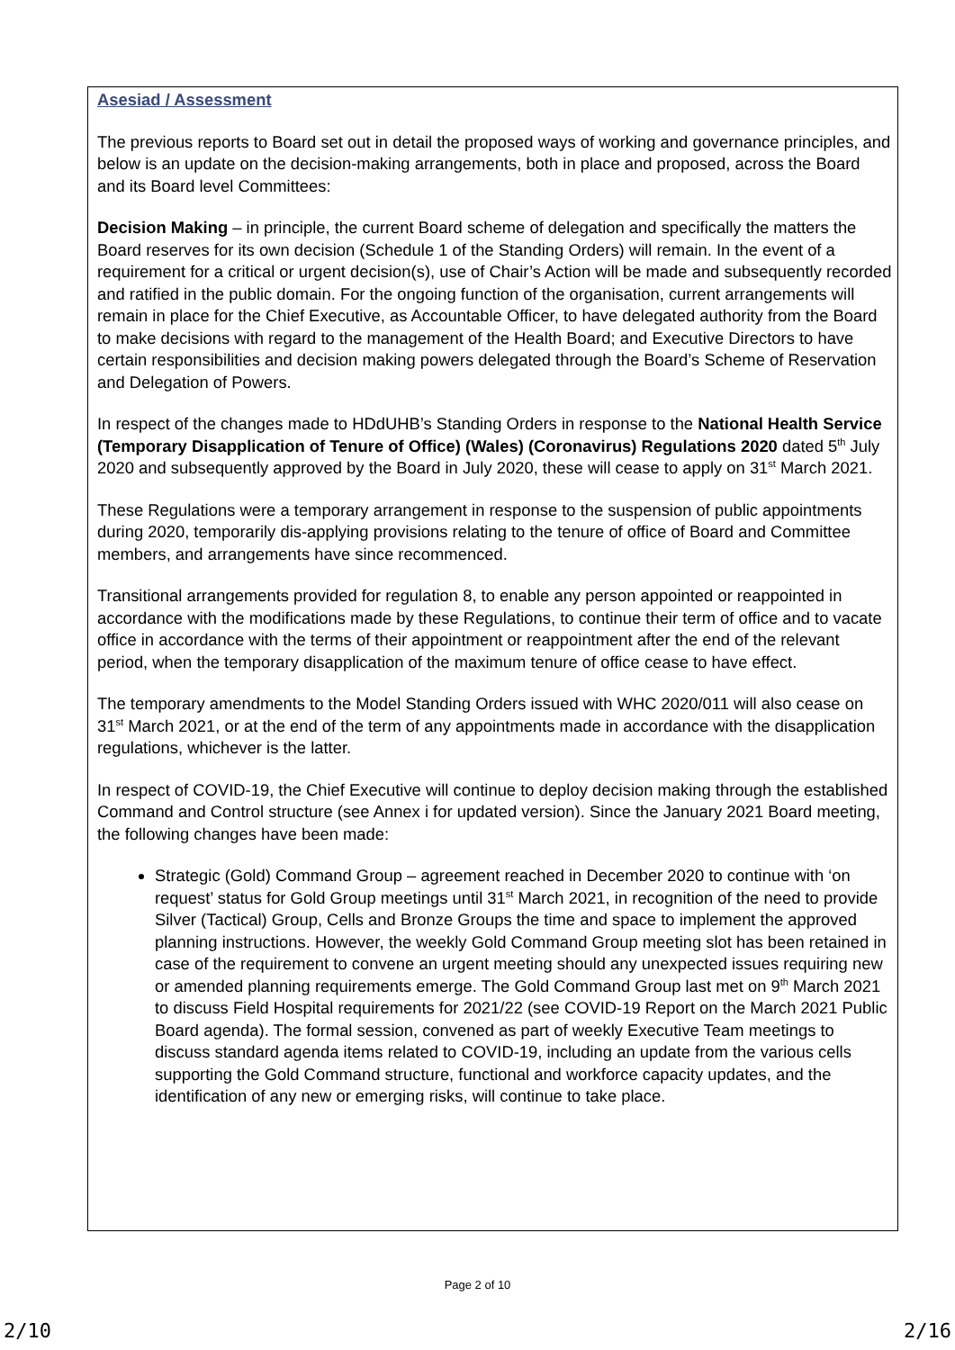Asesiad / Assessment
The previous reports to Board set out in detail the proposed ways of working and governance principles, and below is an update on the decision-making arrangements, both in place and proposed, across the Board and its Board level Committees:
Decision Making – in principle, the current Board scheme of delegation and specifically the matters the Board reserves for its own decision (Schedule 1 of the Standing Orders) will remain. In the event of a requirement for a critical or urgent decision(s), use of Chair’s Action will be made and subsequently recorded and ratified in the public domain. For the ongoing function of the organisation, current arrangements will remain in place for the Chief Executive, as Accountable Officer, to have delegated authority from the Board to make decisions with regard to the management of the Health Board; and Executive Directors to have certain responsibilities and decision making powers delegated through the Board’s Scheme of Reservation and Delegation of Powers.
In respect of the changes made to HDdUHB’s Standing Orders in response to the National Health Service (Temporary Disapplication of Tenure of Office) (Wales) (Coronavirus) Regulations 2020 dated 5<sup>th</sup> July 2020 and subsequently approved by the Board in July 2020, these will cease to apply on 31<sup>st</sup> March 2021.
These Regulations were a temporary arrangement in response to the suspension of public appointments during 2020, temporarily dis-applying provisions relating to the tenure of office of Board and Committee members, and arrangements have since recommenced.
Transitional arrangements provided for regulation 8, to enable any person appointed or reappointed in accordance with the modifications made by these Regulations, to continue their term of office and to vacate office in accordance with the terms of their appointment or reappointment after the end of the relevant period, when the temporary disapplication of the maximum tenure of office cease to have effect.
The temporary amendments to the Model Standing Orders issued with WHC 2020/011 will also cease on 31<sup>st</sup> March 2021, or at the end of the term of any appointments made in accordance with the disapplication regulations, whichever is the latter.
In respect of COVID-19, the Chief Executive will continue to deploy decision making through the established Command and Control structure (see Annex i for updated version). Since the January 2021 Board meeting, the following changes have been made:
Strategic (Gold) Command Group – agreement reached in December 2020 to continue with ‘on request’ status for Gold Group meetings until 31<sup>st</sup> March 2021, in recognition of the need to provide Silver (Tactical) Group, Cells and Bronze Groups the time and space to implement the approved planning instructions. However, the weekly Gold Command Group meeting slot has been retained in case of the requirement to convene an urgent meeting should any unexpected issues requiring new or amended planning requirements emerge. The Gold Command Group last met on 9<sup>th</sup> March 2021 to discuss Field Hospital requirements for 2021/22 (see COVID-19 Report on the March 2021 Public Board agenda). The formal session, convened as part of weekly Executive Team meetings to discuss standard agenda items related to COVID-19, including an update from the various cells supporting the Gold Command structure, functional and workforce capacity updates, and the identification of any new or emerging risks, will continue to take place.
Page 2 of 10
2/10 2/16